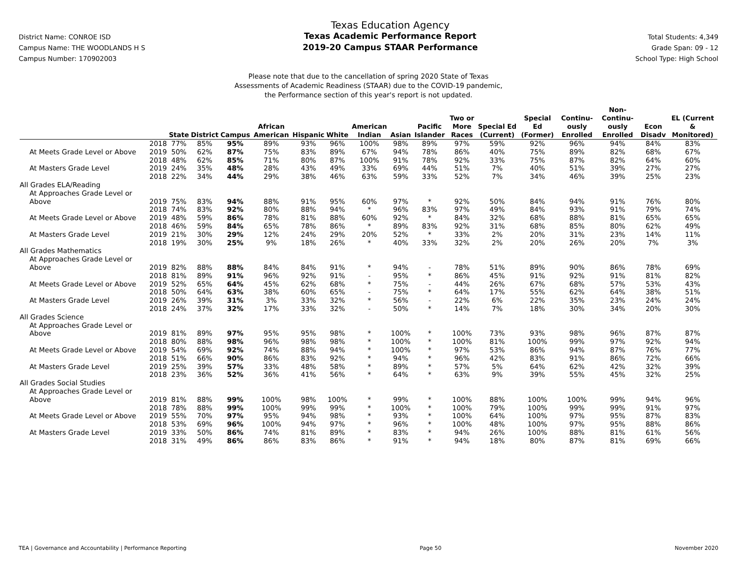District Name: CONROE ISD
Campus Name: THE WOODLANDS H S
Campus Number: 170902003
Texas Education Agency
Texas Academic Performance Report
2019-20 Campus STAAR Performance
Total Students: 4,349
Grade Span: 09 - 12
School Type: High School
Please note that due to the cancellation of spring 2020 State of Texas
Assessments of Academic Readiness (STAAR) due to the COVID-19 pandemic,
the Performance section of this year's report is not updated.
| | | State | District | Campus | African American | Hispanic | White | American Indian | Asian | Pacific Islander | Two or More Races | Special Ed (Current) | Special Ed (Former) | Continu-ously Enrolled | Non-Continu-ously Enrolled | Econ Disadv | EL (Current & Monitored) |
| --- | --- | --- | --- | --- | --- | --- | --- | --- | --- | --- | --- | --- | --- | --- | --- | --- | --- |
| | 2018 | 77% | 85% | 95% | 89% | 93% | 96% | 100% | 98% | 89% | 97% | 59% | 92% | 96% | 94% | 84% | 83% |
| At Meets Grade Level or Above | 2019 | 50% | 62% | 87% | 75% | 83% | 89% | 67% | 94% | 78% | 86% | 40% | 75% | 89% | 82% | 68% | 67% |
| | 2018 | 48% | 62% | 85% | 71% | 80% | 87% | 100% | 91% | 78% | 92% | 33% | 75% | 87% | 82% | 64% | 60% |
| At Masters Grade Level | 2019 | 24% | 35% | 48% | 28% | 43% | 49% | 33% | 69% | 44% | 51% | 7% | 40% | 51% | 39% | 27% | 27% |
| | 2018 | 22% | 34% | 44% | 29% | 38% | 46% | 63% | 59% | 33% | 52% | 7% | 34% | 46% | 39% | 25% | 23% |
| All Grades ELA/Reading | | | | | | | | | | | | | | | | | |
| At Approaches Grade Level or | | | | | | | | | | | | | | | | | |
| Above | 2019 | 75% | 83% | 94% | 88% | 91% | 95% | 60% | 97% | * | 92% | 50% | 84% | 94% | 91% | 76% | 80% |
| | 2018 | 74% | 83% | 92% | 80% | 88% | 94% | * | 96% | 83% | 97% | 49% | 84% | 93% | 91% | 79% | 74% |
| At Meets Grade Level or Above | 2019 | 48% | 59% | 86% | 78% | 81% | 88% | 60% | 92% | * | 84% | 32% | 68% | 88% | 81% | 65% | 65% |
| | 2018 | 46% | 59% | 84% | 65% | 78% | 86% | * | 89% | 83% | 92% | 31% | 68% | 85% | 80% | 62% | 49% |
| At Masters Grade Level | 2019 | 21% | 30% | 29% | 12% | 24% | 29% | 20% | 52% | * | 33% | 2% | 20% | 31% | 23% | 14% | 11% |
| | 2018 | 19% | 30% | 25% | 9% | 18% | 26% | * | 40% | 33% | 32% | 2% | 20% | 26% | 20% | 7% | 3% |
| All Grades Mathematics | | | | | | | | | | | | | | | | | |
| At Approaches Grade Level or | | | | | | | | | | | | | | | | | |
| Above | 2019 | 82% | 88% | 88% | 84% | 84% | 91% | * | 94% | - | 78% | 51% | 89% | 90% | 86% | 78% | 69% |
| | 2018 | 81% | 89% | 91% | 96% | 92% | 91% | - | 95% | * | 86% | 45% | 91% | 92% | 91% | 81% | 82% |
| At Meets Grade Level or Above | 2019 | 52% | 65% | 64% | 45% | 62% | 68% | * | 75% | - | 44% | 26% | 67% | 68% | 57% | 53% | 43% |
| | 2018 | 50% | 64% | 63% | 38% | 60% | 65% | - | 75% | * | 64% | 17% | 55% | 62% | 64% | 38% | 51% |
| At Masters Grade Level | 2019 | 26% | 39% | 31% | 3% | 33% | 32% | * | 56% | - | 22% | 6% | 22% | 35% | 23% | 24% | 24% |
| | 2018 | 24% | 37% | 32% | 17% | 33% | 32% | - | 50% | * | 14% | 7% | 18% | 30% | 34% | 20% | 30% |
| All Grades Science | | | | | | | | | | | | | | | | | |
| At Approaches Grade Level or | | | | | | | | | | | | | | | | | |
| Above | 2019 | 81% | 89% | 97% | 95% | 95% | 98% | * | 100% | * | 100% | 73% | 93% | 98% | 96% | 87% | 87% |
| | 2018 | 80% | 88% | 98% | 96% | 98% | 98% | * | 100% | * | 100% | 81% | 100% | 99% | 97% | 92% | 94% |
| At Meets Grade Level or Above | 2019 | 54% | 69% | 92% | 74% | 88% | 94% | * | 100% | * | 97% | 53% | 86% | 94% | 87% | 76% | 77% |
| | 2018 | 51% | 66% | 90% | 86% | 83% | 92% | * | 94% | * | 96% | 42% | 83% | 91% | 86% | 72% | 66% |
| At Masters Grade Level | 2019 | 25% | 39% | 57% | 33% | 48% | 58% | * | 89% | * | 57% | 5% | 64% | 62% | 42% | 32% | 39% |
| | 2018 | 23% | 36% | 52% | 36% | 41% | 56% | * | 64% | * | 63% | 9% | 39% | 55% | 45% | 32% | 25% |
| All Grades Social Studies | | | | | | | | | | | | | | | | | |
| At Approaches Grade Level or | | | | | | | | | | | | | | | | | |
| Above | 2019 | 81% | 88% | 99% | 100% | 98% | 100% | * | 99% | * | 100% | 88% | 100% | 100% | 99% | 94% | 96% |
| | 2018 | 78% | 88% | 99% | 100% | 99% | 99% | * | 100% | * | 100% | 79% | 100% | 99% | 99% | 91% | 97% |
| At Meets Grade Level or Above | 2019 | 55% | 70% | 97% | 95% | 94% | 98% | * | 93% | * | 100% | 64% | 100% | 97% | 95% | 87% | 83% |
| | 2018 | 53% | 69% | 96% | 100% | 94% | 97% | * | 96% | * | 100% | 48% | 100% | 97% | 95% | 88% | 86% |
| At Masters Grade Level | 2019 | 33% | 50% | 86% | 74% | 81% | 89% | * | 83% | * | 94% | 26% | 100% | 88% | 81% | 61% | 56% |
| | 2018 | 31% | 49% | 86% | 86% | 83% | 86% | * | 91% | * | 94% | 18% | 80% | 87% | 81% | 69% | 66% |
TEA | Governance and Accountability | Performance Reporting Page 50 November 2020